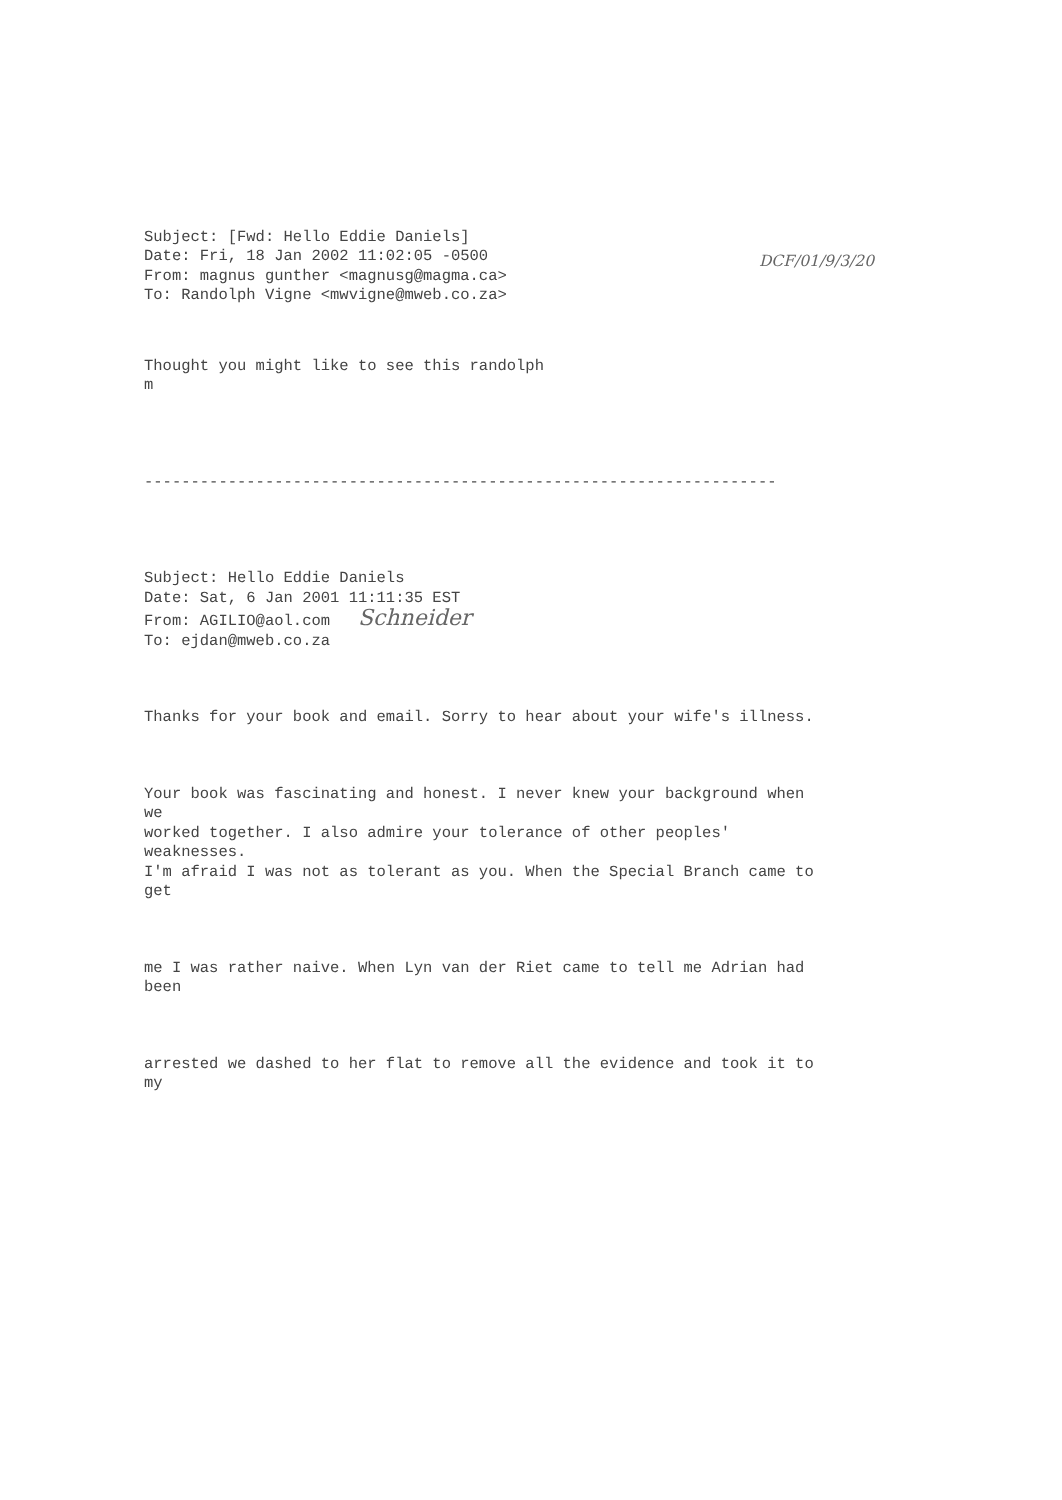Subject: [Fwd: Hello Eddie Daniels] Date: Fri, 18 Jan 2002 11:02:05 -0500 From: magnus gunther <magnusg@magma.ca> To: Randolph Vigne <mwvigne@mweb.co.za>
DCF/01/9/3/20
Thought you might like to see this randolph m
--------------------------------------------------------------------
Subject: Hello Eddie Daniels Date: Sat, 6 Jan 2001 11:11:35 EST From: AGILIO@aol.com Schneider To: ejdan@mweb.co.za
Thanks for your book and email. Sorry to hear about your wife's illness.
Your book was fascinating and honest. I never knew your background when we worked together. I also admire your tolerance of other peoples' weaknesses. I'm afraid I was not as tolerant as you. When the Special Branch came to get
me I was rather naive. When Lyn van der Riet came to tell me Adrian had been
arrested we dashed to her flat to remove all the evidence and took it to my